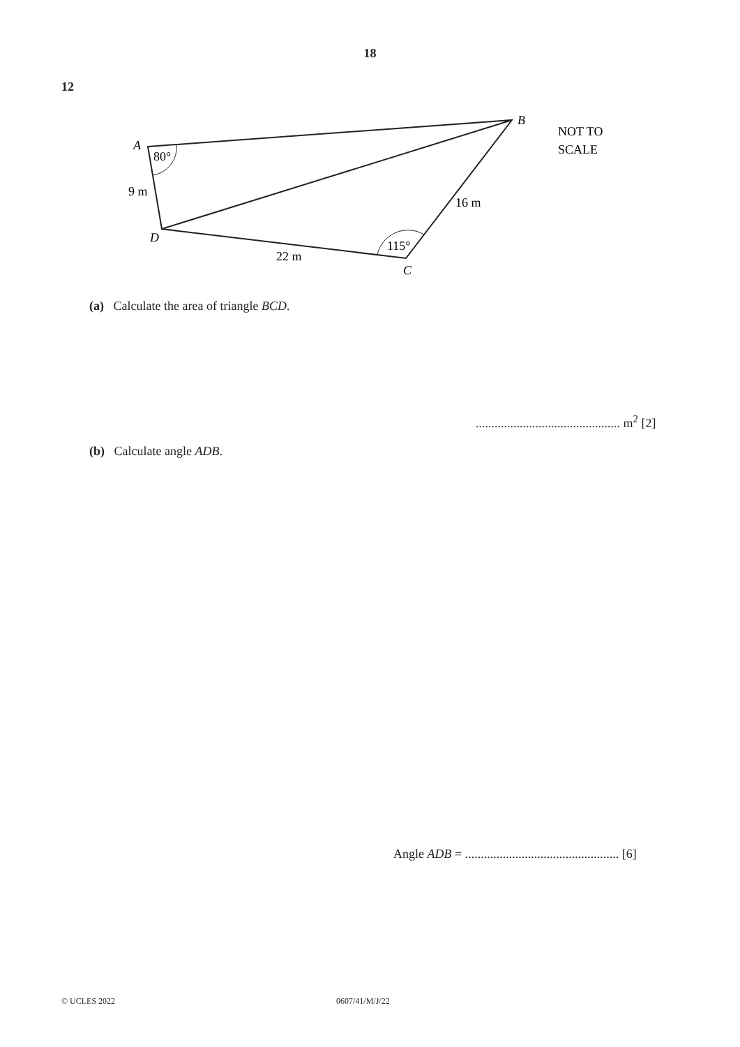18
12
A
B
C
D
80°
9 m
16 m
22 m
115°
NOT TO
SCALE
(a) Calculate the area of triangle BCD.
.............................................. m<sup>2</sup> [2]
(b) Calculate angle ADB.
Angle ADB = ................................................. [6]
© UCLES 2022 0607/41/M/J/22